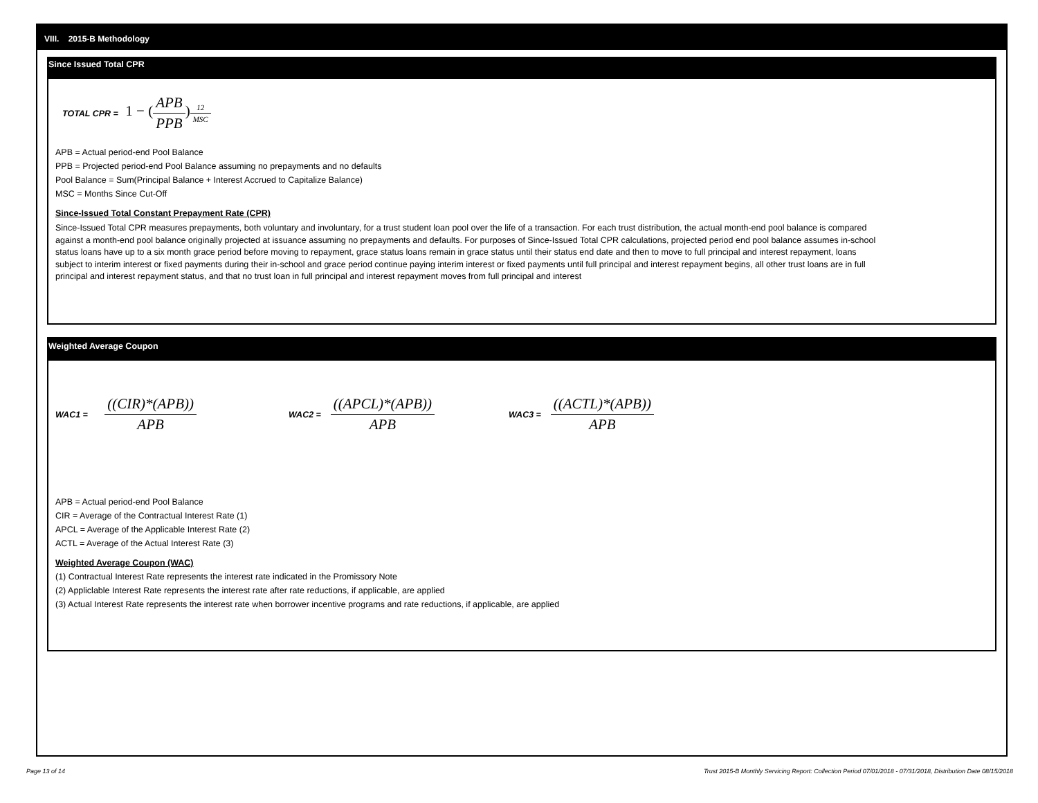VIII. 2015-B Methodology
Since Issued Total CPR
TOTAL CPR = 1 − (APB PPB)<sup>12 MSC</sup>
APB = Actual period-end Pool Balance
PPB = Projected period-end Pool Balance assuming no prepayments and no defaults
Pool Balance = Sum(Principal Balance + Interest Accrued to Capitalize Balance)
MSC = Months Since Cut-Off
Since-Issued Total Constant Prepayment Rate (CPR)
Since-Issued Total CPR measures prepayments, both voluntary and involuntary, for a trust student loan pool over the life of a transaction. For each trust distribution, the actual month-end pool balance is compared against a month-end pool balance originally projected at issuance assuming no prepayments and defaults. For purposes of Since-Issued Total CPR calculations, projected period end pool balance assumes in-school status loans have up to a six month grace period before moving to repayment, grace status loans remain in grace status until their status end date and then to move to full principal and interest repayment, loans subject to interim interest or fixed payments during their in-school and grace period continue paying interim interest or fixed payments until full principal and interest repayment begins, all other trust loans are in full principal and interest repayment status, and that no trust loan in full principal and interest repayment moves from full principal and interest
Weighted Average Coupon
WAC1 = ((CIR)*(APB)) APB
WAC2 = ((APCL)*(APB)) APB
WAC3 = ((ACTL)*(APB)) APB
APB = Actual period-end Pool Balance
CIR = Average of the Contractual Interest Rate (1)
APCL = Average of the Applicable Interest Rate (2)
ACTL = Average of the Actual Interest Rate (3)
Weighted Average Coupon (WAC)
(1) Contractual Interest Rate represents the interest rate indicated in the Promissory Note
(2) Appliclable Interest Rate represents the interest rate after rate reductions, if applicable, are applied
(3) Actual Interest Rate represents the interest rate when borrower incentive programs and rate reductions, if applicable, are applied
Page 13 of 14
Trust 2015-B Monthly Servicing Report: Collection Period 07/01/2018 - 07/31/2018, Distribution Date 08/15/2018